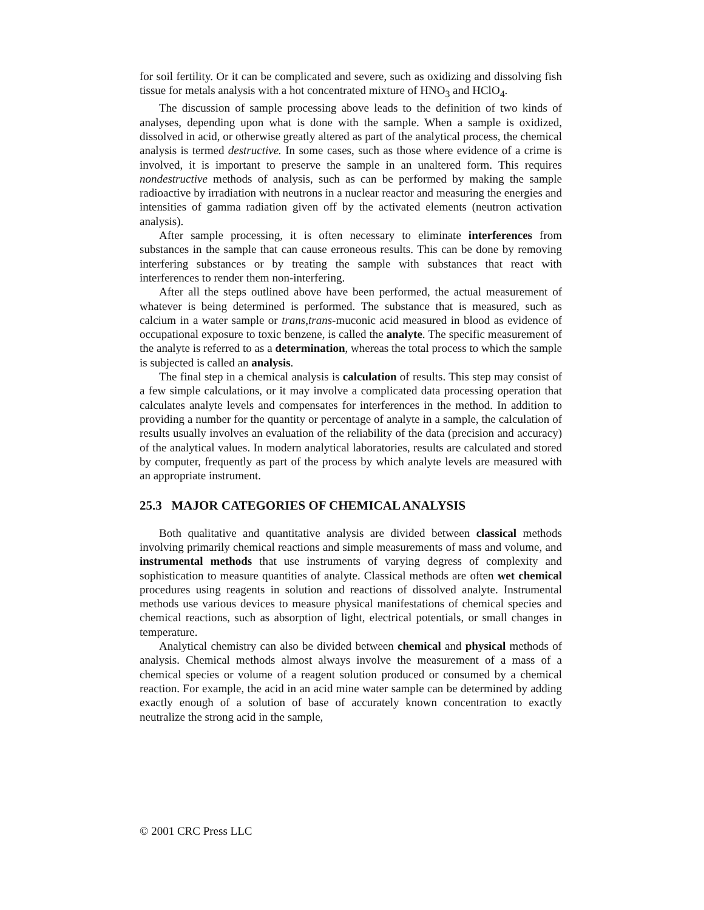for soil fertility. Or it can be complicated and severe, such as oxidizing and dissolving fish tissue for metals analysis with a hot concentrated mixture of HNO<sub>3</sub> and HClO<sub>4</sub>.
The discussion of sample processing above leads to the definition of two kinds of analyses, depending upon what is done with the sample. When a sample is oxidized, dissolved in acid, or otherwise greatly altered as part of the analytical process, the chemical analysis is termed destructive. In some cases, such as those where evidence of a crime is involved, it is important to preserve the sample in an unaltered form. This requires nondestructive methods of analysis, such as can be performed by making the sample radioactive by irradiation with neutrons in a nuclear reactor and measuring the energies and intensities of gamma radiation given off by the activated elements (neutron activation analysis).
After sample processing, it is often necessary to eliminate interferences from substances in the sample that can cause erroneous results. This can be done by removing interfering substances or by treating the sample with substances that react with interferences to render them non-interfering.
After all the steps outlined above have been performed, the actual measurement of whatever is being determined is performed. The substance that is measured, such as calcium in a water sample or trans,trans-muconic acid measured in blood as evidence of occupational exposure to toxic benzene, is called the analyte. The specific measurement of the analyte is referred to as a determination, whereas the total process to which the sample is subjected is called an analysis.
The final step in a chemical analysis is calculation of results. This step may consist of a few simple calculations, or it may involve a complicated data processing operation that calculates analyte levels and compensates for interferences in the method. In addition to providing a number for the quantity or percentage of analyte in a sample, the calculation of results usually involves an evaluation of the reliability of the data (precision and accuracy) of the analytical values. In modern analytical laboratories, results are calculated and stored by computer, frequently as part of the process by which analyte levels are measured with an appropriate instrument.
25.3 MAJOR CATEGORIES OF CHEMICAL ANALYSIS
Both qualitative and quantitative analysis are divided between classical methods involving primarily chemical reactions and simple measurements of mass and volume, and instrumental methods that use instruments of varying degress of complexity and sophistication to measure quantities of analyte. Classical methods are often wet chemical procedures using reagents in solution and reactions of dissolved analyte. Instrumental methods use various devices to measure physical manifestations of chemical species and chemical reactions, such as absorption of light, electrical potentials, or small changes in temperature.
Analytical chemistry can also be divided between chemical and physical methods of analysis. Chemical methods almost always involve the measurement of a mass of a chemical species or volume of a reagent solution produced or consumed by a chemical reaction. For example, the acid in an acid mine water sample can be determined by adding exactly enough of a solution of base of accurately known concentration to exactly neutralize the strong acid in the sample,
© 2001 CRC Press LLC